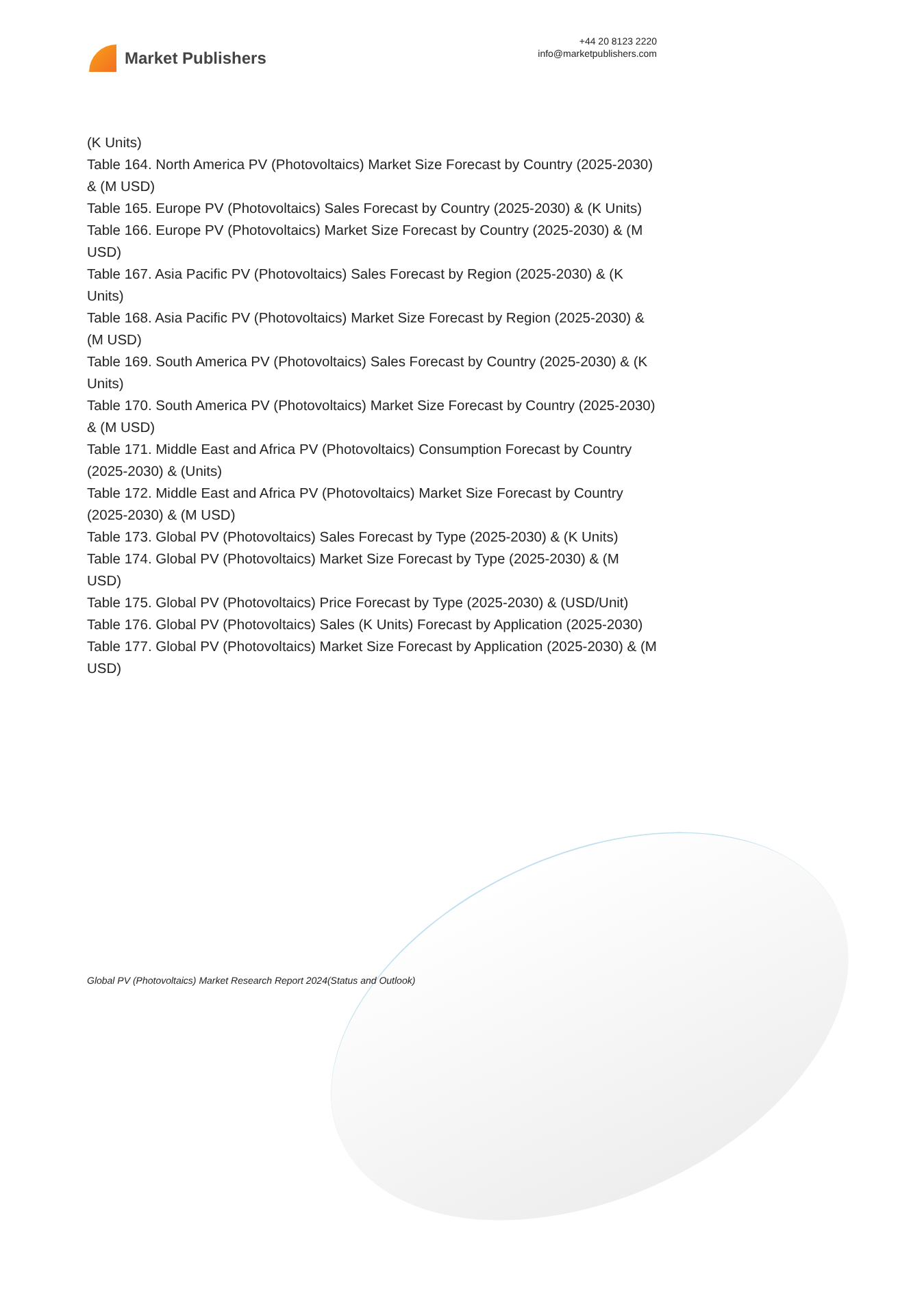Market Publishers
+44 20 8123 2220
info@marketpublishers.com
(K Units)
Table 164. North America PV (Photovoltaics) Market Size Forecast by Country (2025-2030) & (M USD)
Table 165. Europe PV (Photovoltaics) Sales Forecast by Country (2025-2030) & (K Units)
Table 166. Europe PV (Photovoltaics) Market Size Forecast by Country (2025-2030) & (M USD)
Table 167. Asia Pacific PV (Photovoltaics) Sales Forecast by Region (2025-2030) & (K Units)
Table 168. Asia Pacific PV (Photovoltaics) Market Size Forecast by Region (2025-2030) & (M USD)
Table 169. South America PV (Photovoltaics) Sales Forecast by Country (2025-2030) & (K Units)
Table 170. South America PV (Photovoltaics) Market Size Forecast by Country (2025-2030) & (M USD)
Table 171. Middle East and Africa PV (Photovoltaics) Consumption Forecast by Country (2025-2030) & (Units)
Table 172. Middle East and Africa PV (Photovoltaics) Market Size Forecast by Country (2025-2030) & (M USD)
Table 173. Global PV (Photovoltaics) Sales Forecast by Type (2025-2030) & (K Units)
Table 174. Global PV (Photovoltaics) Market Size Forecast by Type (2025-2030) & (M USD)
Table 175. Global PV (Photovoltaics) Price Forecast by Type (2025-2030) & (USD/Unit)
Table 176. Global PV (Photovoltaics) Sales (K Units) Forecast by Application (2025-2030)
Table 177. Global PV (Photovoltaics) Market Size Forecast by Application (2025-2030) & (M USD)
Global PV (Photovoltaics) Market Research Report 2024(Status and Outlook)